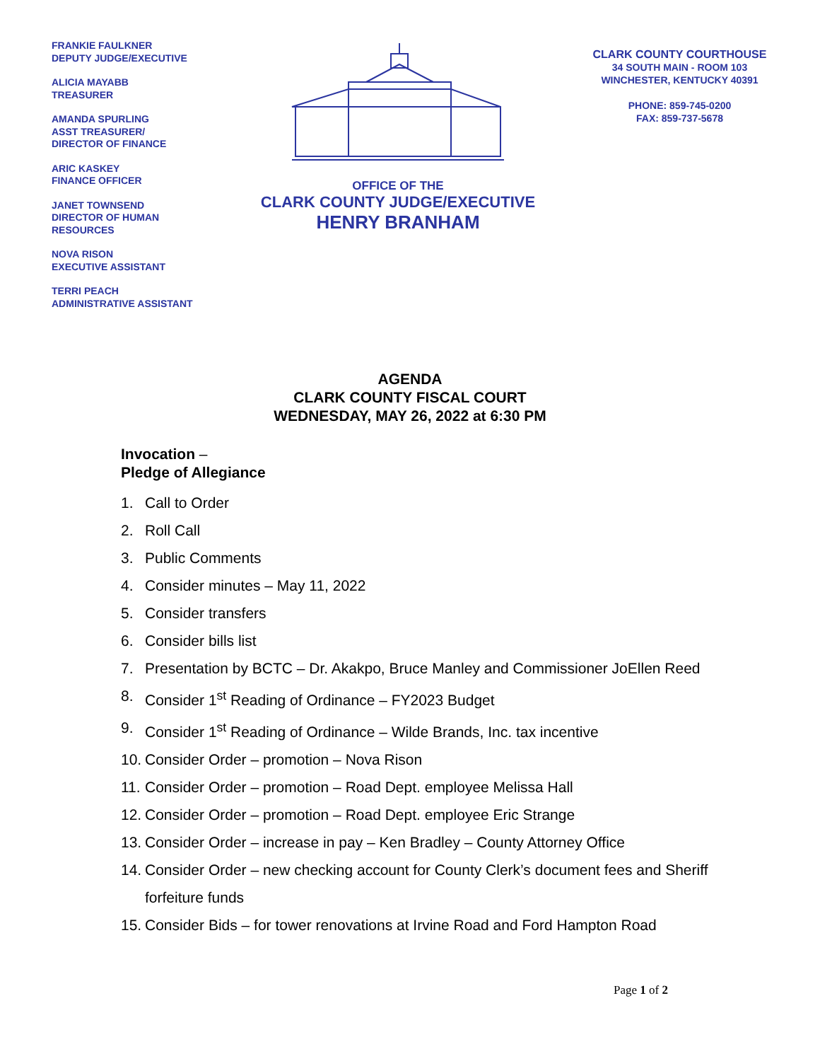FRANKIE FAULKNER
DEPUTY JUDGE/EXECUTIVE
ALICIA MAYABB
TREASURER
AMANDA SPURLING
ASST TREASURER/
DIRECTOR OF FINANCE
ARIC KASKEY
FINANCE OFFICER
JANET TOWNSEND
DIRECTOR OF HUMAN
RESOURCES
NOVA RISON
EXECUTIVE ASSISTANT
TERRI PEACH
ADMINISTRATIVE ASSISTANT
OFFICE OF THE
CLARK COUNTY JUDGE/EXECUTIVE
HENRY BRANHAM
CLARK COUNTY COURTHOUSE
34 SOUTH MAIN - ROOM 103
WINCHESTER, KENTUCKY 40391
PHONE: 859-745-0200
FAX: 859-737-5678
AGENDA
CLARK COUNTY FISCAL COURT
WEDNESDAY, MAY 26, 2022 at 6:30 PM
Invocation –
Pledge of Allegiance
1. Call to Order
2. Roll Call
3. Public Comments
4. Consider minutes – May 11, 2022
5. Consider transfers
6. Consider bills list
7. Presentation by BCTC – Dr. Akakpo, Bruce Manley and Commissioner JoEllen Reed
8. Consider 1<sup>st</sup> Reading of Ordinance – FY2023 Budget
9. Consider 1<sup>st</sup> Reading of Ordinance – Wilde Brands, Inc. tax incentive
10. Consider Order – promotion – Nova Rison
11. Consider Order – promotion – Road Dept. employee Melissa Hall
12. Consider Order – promotion – Road Dept. employee Eric Strange
13. Consider Order – increase in pay – Ken Bradley – County Attorney Office
14. Consider Order – new checking account for County Clerk’s document fees and Sheriff forfeiture funds
15. Consider Bids – for tower renovations at Irvine Road and Ford Hampton Road
Page 1 of 2